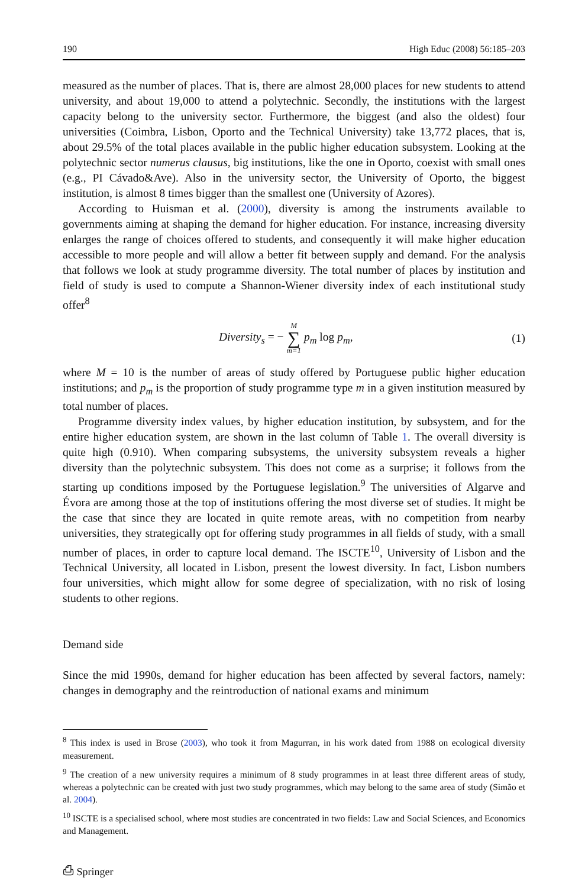190 High Educ (2008) 56:185–203
measured as the number of places. That is, there are almost 28,000 places for new students to attend university, and about 19,000 to attend a polytechnic. Secondly, the institutions with the largest capacity belong to the university sector. Furthermore, the biggest (and also the oldest) four universities (Coimbra, Lisbon, Oporto and the Technical University) take 13,772 places, that is, about 29.5% of the total places available in the public higher education subsystem. Looking at the polytechnic sector numerus clausus, big institutions, like the one in Oporto, coexist with small ones (e.g., PI Cávado&Ave). Also in the university sector, the University of Oporto, the biggest institution, is almost 8 times bigger than the smallest one (University of Azores).
According to Huisman et al. (2000), diversity is among the instruments available to governments aiming at shaping the demand for higher education. For instance, increasing diversity enlarges the range of choices offered to students, and consequently it will make higher education accessible to more people and will allow a better fit between supply and demand. For the analysis that follows we look at study programme diversity. The total number of places by institution and field of study is used to compute a Shannon-Wiener diversity index of each institutional study offer<sup>8</sup>
Diversity<sub>s</sub> = − M ∑ m=1 p<sub>m</sub> log p<sub>m</sub>, (1)
where M = 10 is the number of areas of study offered by Portuguese public higher education institutions; and p<sub>m</sub> is the proportion of study programme type m in a given institution measured by total number of places.
Programme diversity index values, by higher education institution, by subsystem, and for the entire higher education system, are shown in the last column of Table 1. The overall diversity is quite high (0.910). When comparing subsystems, the university subsystem reveals a higher diversity than the polytechnic subsystem. This does not come as a surprise; it follows from the starting up conditions imposed by the Portuguese legislation.<sup>9</sup> The universities of Algarve and Évora are among those at the top of institutions offering the most diverse set of studies. It might be the case that since they are located in quite remote areas, with no competition from nearby universities, they strategically opt for offering study programmes in all fields of study, with a small number of places, in order to capture local demand. The ISCTE<sup>10</sup>, University of Lisbon and the Technical University, all located in Lisbon, present the lowest diversity. In fact, Lisbon numbers four universities, which might allow for some degree of specialization, with no risk of losing students to other regions.
Demand side
Since the mid 1990s, demand for higher education has been affected by several factors, namely: changes in demography and the reintroduction of national exams and minimum
<sup>8</sup> This index is used in Brose (2003), who took it from Magurran, in his work dated from 1988 on ecological diversity measurement.
<sup>9</sup> The creation of a new university requires a minimum of 8 study programmes in at least three different areas of study, whereas a polytechnic can be created with just two study programmes, which may belong to the same area of study (Simão et al. 2004).
<sup>10</sup> ISCTE is a specialised school, where most studies are concentrated in two fields: Law and Social Sciences, and Economics and Management.
⎙ Springer